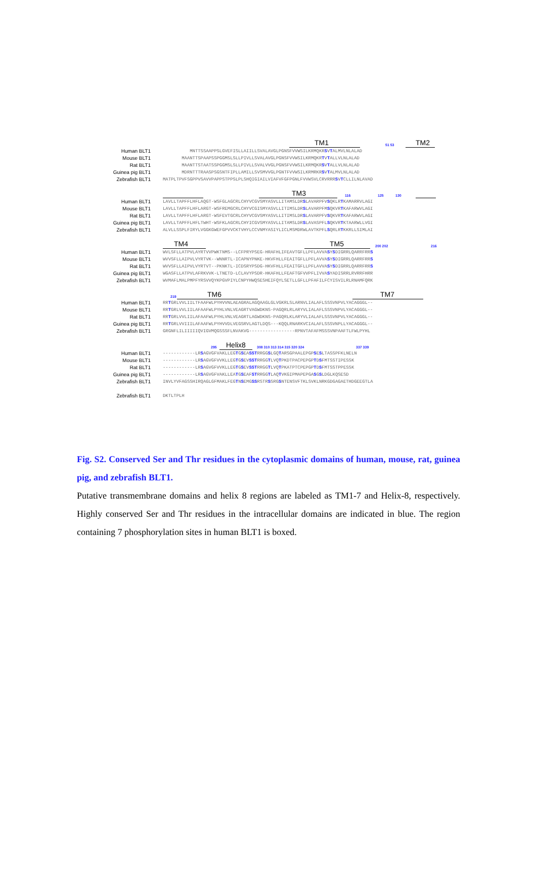TM1 51 53 TM2
Human BLT1 MNTTSSAAPPSLGVEFISLLAIILLSVALAVGLPGNSFVVWSILKRMQKRSVTALMVLNLALAD
Mouse BLT1 MAANTTSPAAPSSPGGMSLSLLPIVLLSVALAVGLPGNSFVVWSILKRMQKRTVTALLVLNLALAD
Rat BLT1 MAANTTSTAATSSPGGMSLSLLPIVLLSVALVVGLPGNSFVVWSILKRMQKRSVTALLVLNLALAD
Guinea pig BLT1 MDRNTTTRAASPSGSNTFIPLLAMILLSVSMVVGLPGNTFVVWSILKRMRKRSVTALMVLNLALAD
Zebrafish BLT1 MATPLTPVFSGPPVSAVVPAPPSTPPSLPLSHQIGIAILVIAFVFGFPGNLFVVWSVLCRVRRRSVTCLLILNLAVAD
TM3 116 125 130
Human BLT1 LAVLLTAPFFLHFLAQGT-WSFGLAGCRLCHYVCGVSMYASVLLITAMSLDRSLAVARPFVSQKLRTKAMARRVLAGI
Mouse BLT1 LAVLLTAPFFLHFLARGT-WSFREMGCRLCHYVCGISMYASVLLITIMSLDRSLAVARPFMSQKVRTKAFARWVLAGI
Rat BLT1 LAVLLTAPFFLHFLARGT-WSFEVTGCRLCHYVCGVSMYASVLLITIMSLDRSLAVARPFVSQKVRTKAFARWVLAGI
Guinea pig BLT1 LAVLLTAPFFLHFLTWHT-WSFKLAGCRLCHYICGVSMYASVLLITAMSLDRSLAVASPFLSQKVRTKTAARWLLVGI
Zebrafish BLT1 ALVLLSSPLFIRYLVGGKGWEFGPVVCKTVHYLCCVNMYASIYLICLMSMDRWLAVTKPFLSQRLRTKKRLLSIMLAI
TM4 TM5 200 202 216
Human BLT1 WVLSFLLATPVLAYRTVVPWKTNMS--LCFPRYPSEG-HRAFHLIFEAVTGFLLPFLAVVASYSDIGRRLQARRFRRS
Mouse BLT1 WVVSFLLAIPVLVYRTVK--WNNRTL-ICAPNYPNKE-HKVFHLLFEAITGFLLPFLAVVASYSDIGRRLQARRFRRS
Rat BLT1 WVVSFLLAIPVLVYRTVT--PKNKTL-ICDSRYPSDG-HKVFHLLFEAITGFLLPFLAVVASYSDIGRRLQARRFRRS
Guinea pig BLT1 WGASFLLATPVLAFRKVVK-LTNETD-LCLAVYPSDR-HKAFHLLFEAFTGFVVPFLIVVASYADISRRLRVRRFHRR
Zebrafish BLT1 WVMAFLMALPMPFYRSVVQYKPGVPIYLCNPYHWQSESHEIFQYLSETLLGFLLPFAFILFCYISVILRLRNAMFQRK
219 TM6 TM7
Human BLT1 RRTGRLVVLIILTFAAFWLPYHVVNLAEAGRALAGQAAGLGLVGKRLSLARNVLIALAFLSSSVNPVLYACAGGGL--
Mouse BLT1 RRTGRLVVLIILAFAAFWLPYHLVNLVEAGRTVAGWDKNS-PAGQRLRLARYVLIALAFLSSSVNPVLYACAGGGL--
Rat BLT1 RRTGRLVVLIILAFAAFWLPYHLVNLVEAGRTLAGWDKNS-PAGQRLKLARYVLIALAFLSSSVNPVLYACAGGGL--
Guinea pig BLT1 RRTGRLVVIIILAFAAFWLPYHVVDLVEGSRVLAGTLDQS---KQQLRNARKVCIALAFLSSSVNPLLYACAGGGL--
Zebrafish BLT1 GRGNFLILIIIIIQVIGVMQGSSSFLNVAKVG-----------------RPNVTAFAFMSSSVNPAAFTLFWLPYHL
295 Helix8 308 310 313 314 315 320 324 337 339
Human BLT1 ------------LRSAGVGFVAKLLEGTGSEASSTRRGGSLGQTARSGPAALEPGPSESLTASSPFKLNELN
Mouse BLT1 ------------LRSAGVGFVVKLLEGTGSEVSSTRRGGTLVQTPKDTPACPEPGPTDSFMTSSTIPESSK
Rat BLT1 ------------LRSAGVGFVVKLLEGTGSEVSSTRRGGTLVQTPKATPTCPEPGPTDSFMTSSTPPESSK
Guinea pig BLT1 ------------LRSAGVGFVAKLLEATGSEAFSTRRGGTLAQTVKGIPMAPEPGASGSLDGLKQSESD
Zebrafish BLT1 INVLYVFAGSSHIRQAGLGFMAKLFEGTNSEMGSSRSTRSSRGSNTENSVFTKLSVKLNRKGDGAGAETHDGEEGTLA
Zebrafish BLT1 DKTLTPLH
Fig. S2. Conserved Ser and Thr residues in the cytoplasmic domains of human, mouse, rat, guinea pig, and zebrafish BLT1.
Putative transmembrane domains and helix 8 regions are labeled as TM1-7 and Helix-8, respectively. Highly conserved Ser and Thr residues in the intracellular domains are indicated in blue. The region containing 7 phosphorylation sites in human BLT1 is boxed.